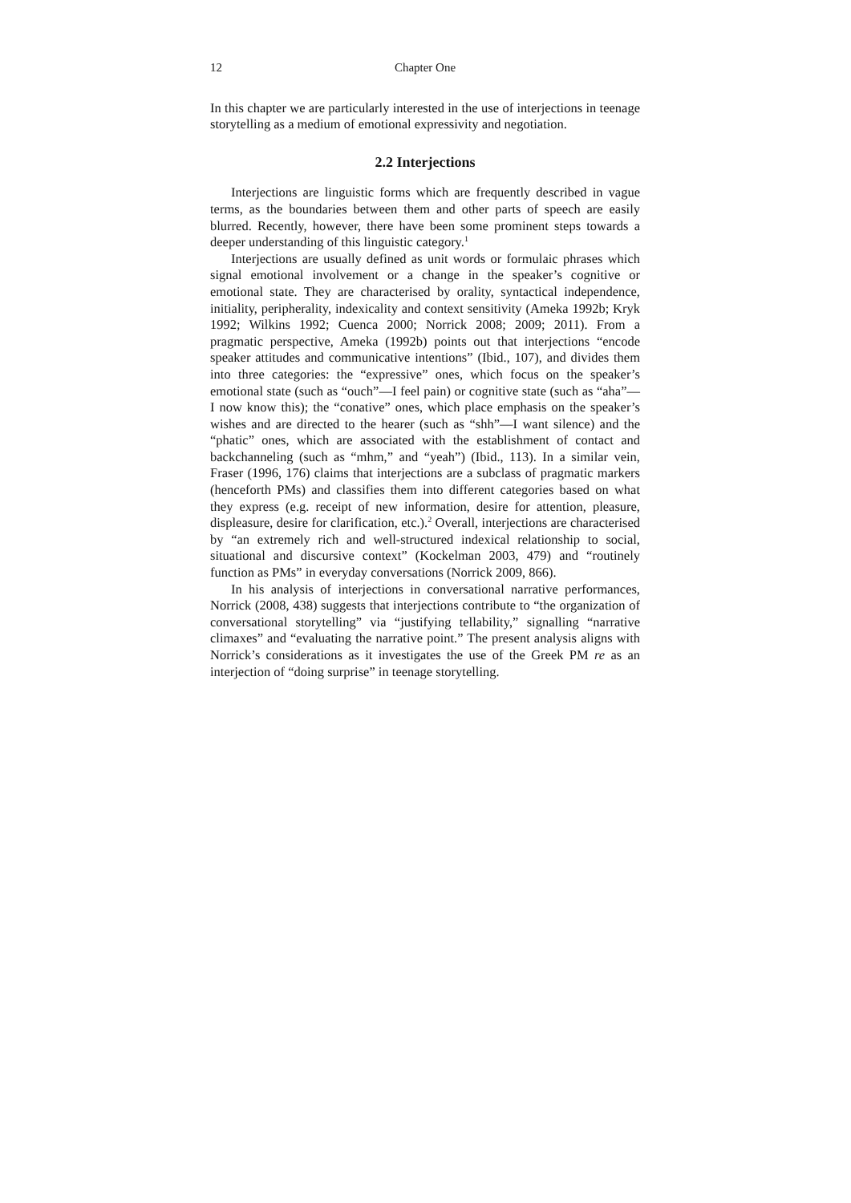12 Chapter One
In this chapter we are particularly interested in the use of interjections in teenage storytelling as a medium of emotional expressivity and negotiation.
2.2 Interjections
Interjections are linguistic forms which are frequently described in vague terms, as the boundaries between them and other parts of speech are easily blurred. Recently, however, there have been some prominent steps towards a deeper understanding of this linguistic category.<sup>1</sup>
Interjections are usually defined as unit words or formulaic phrases which signal emotional involvement or a change in the speaker’s cognitive or emotional state. They are characterised by orality, syntactical independence, initiality, peripherality, indexicality and context sensitivity (Ameka 1992b; Kryk 1992; Wilkins 1992; Cuenca 2000; Norrick 2008; 2009; 2011). From a pragmatic perspective, Ameka (1992b) points out that interjections “encode speaker attitudes and communicative intentions” (Ibid., 107), and divides them into three categories: the “expressive” ones, which focus on the speaker’s emotional state (such as “ouch”—I feel pain) or cognitive state (such as “aha”—I now know this); the “conative” ones, which place emphasis on the speaker’s wishes and are directed to the hearer (such as “shh”—I want silence) and the “phatic” ones, which are associated with the establishment of contact and backchanneling (such as “mhm,” and “yeah”) (Ibid., 113). In a similar vein, Fraser (1996, 176) claims that interjections are a subclass of pragmatic markers (henceforth PMs) and classifies them into different categories based on what they express (e.g. receipt of new information, desire for attention, pleasure, displeasure, desire for clarification, etc.).<sup>2</sup> Overall, interjections are characterised by “an extremely rich and well-structured indexical relationship to social, situational and discursive context” (Kockelman 2003, 479) and “routinely function as PMs” in everyday conversations (Norrick 2009, 866).
In his analysis of interjections in conversational narrative performances, Norrick (2008, 438) suggests that interjections contribute to “the organization of conversational storytelling” via “justifying tellability,” signalling “narrative climaxes” and “evaluating the narrative point.” The present analysis aligns with Norrick’s considerations as it investigates the use of the Greek PM re as an interjection of “doing surprise” in teenage storytelling.